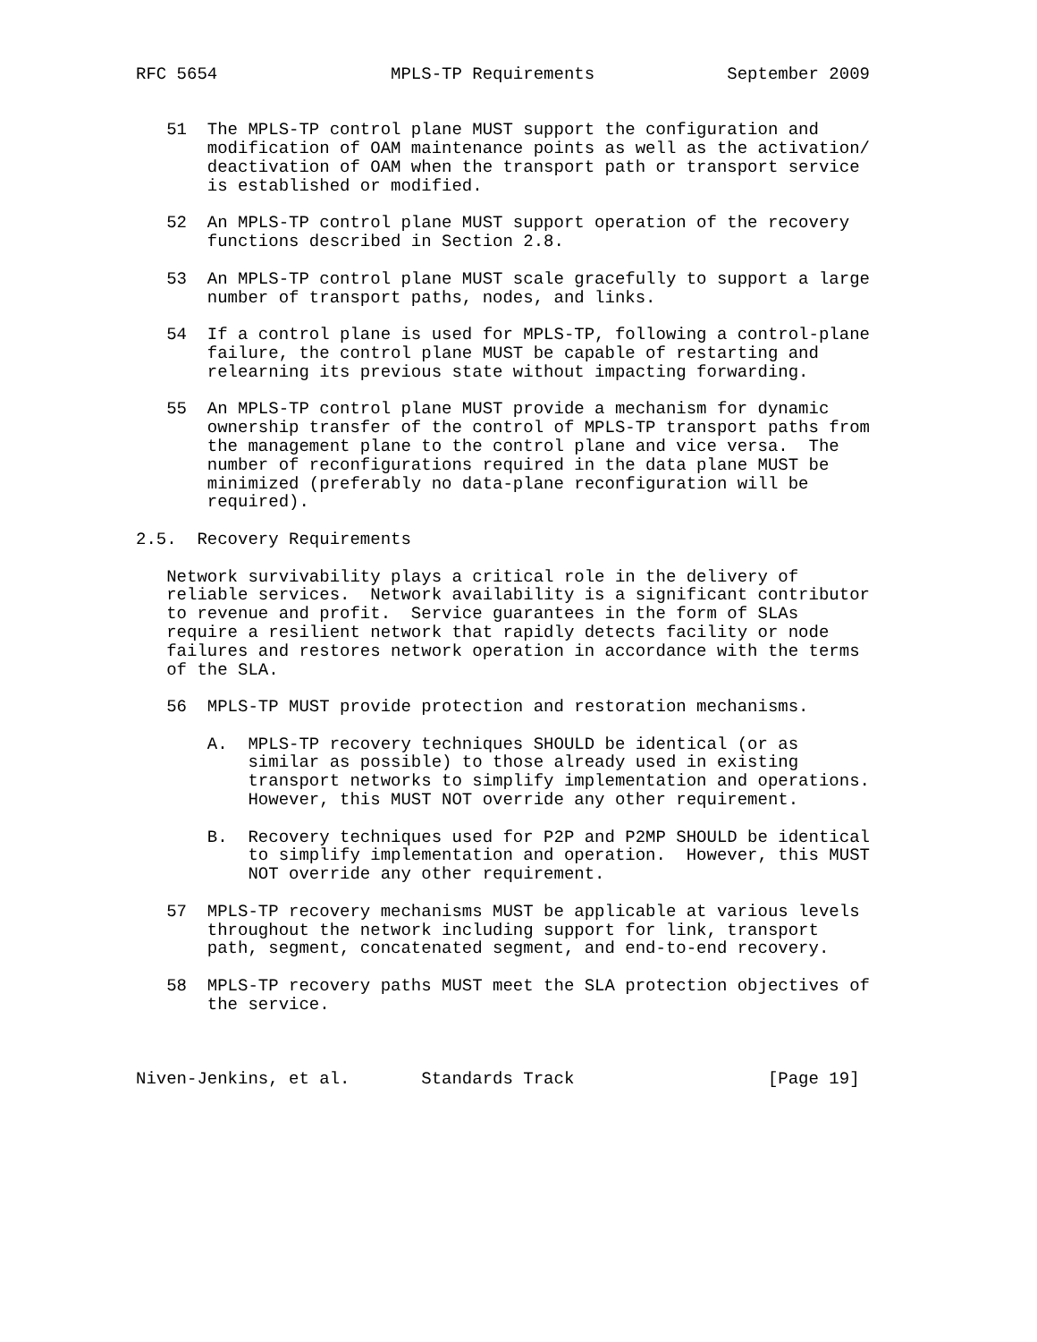RFC 5654                 MPLS-TP Requirements             September 2009


   51  The MPLS-TP control plane MUST support the configuration and
       modification of OAM maintenance points as well as the activation/
       deactivation of OAM when the transport path or transport service
       is established or modified.

   52  An MPLS-TP control plane MUST support operation of the recovery
       functions described in Section 2.8.

   53  An MPLS-TP control plane MUST scale gracefully to support a large
       number of transport paths, nodes, and links.

   54  If a control plane is used for MPLS-TP, following a control-plane
       failure, the control plane MUST be capable of restarting and
       relearning its previous state without impacting forwarding.

   55  An MPLS-TP control plane MUST provide a mechanism for dynamic
       ownership transfer of the control of MPLS-TP transport paths from
       the management plane to the control plane and vice versa.  The
       number of reconfigurations required in the data plane MUST be
       minimized (preferably no data-plane reconfiguration will be
       required).

2.5.  Recovery Requirements

   Network survivability plays a critical role in the delivery of
   reliable services.  Network availability is a significant contributor
   to revenue and profit.  Service guarantees in the form of SLAs
   require a resilient network that rapidly detects facility or node
   failures and restores network operation in accordance with the terms
   of the SLA.

   56  MPLS-TP MUST provide protection and restoration mechanisms.

       A.  MPLS-TP recovery techniques SHOULD be identical (or as
           similar as possible) to those already used in existing
           transport networks to simplify implementation and operations.
           However, this MUST NOT override any other requirement.

       B.  Recovery techniques used for P2P and P2MP SHOULD be identical
           to simplify implementation and operation.  However, this MUST
           NOT override any other requirement.

   57  MPLS-TP recovery mechanisms MUST be applicable at various levels
       throughout the network including support for link, transport
       path, segment, concatenated segment, and end-to-end recovery.

   58  MPLS-TP recovery paths MUST meet the SLA protection objectives of
       the service.



Niven-Jenkins, et al.       Standards Track                   [Page 19]